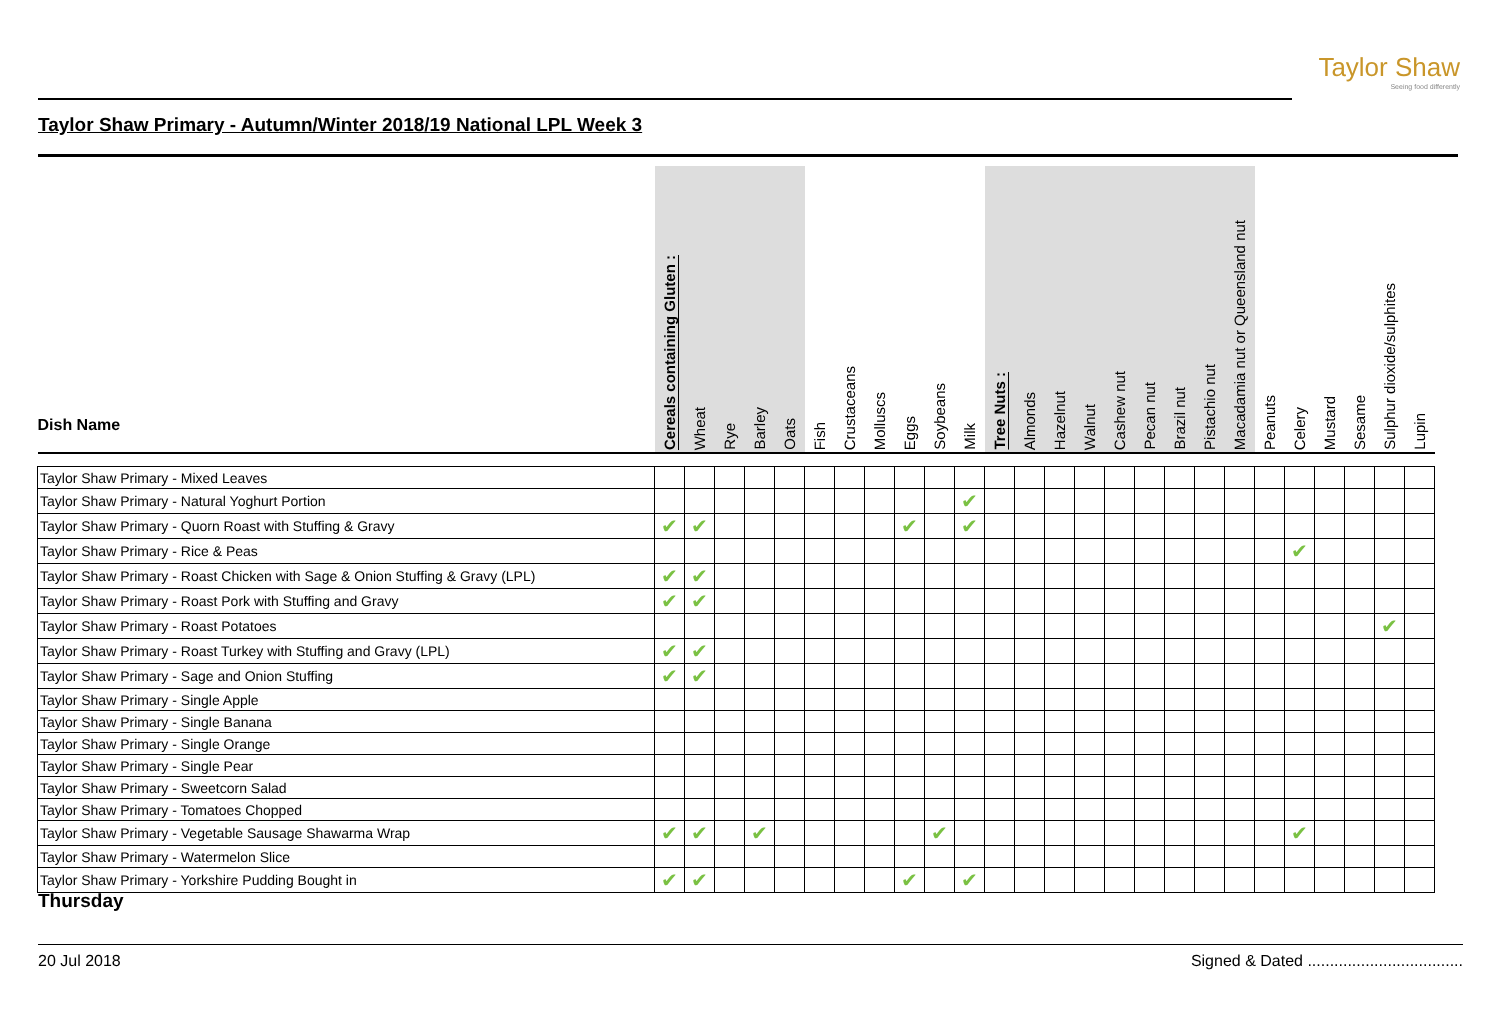Taylor Shaw
Seeing food differently
Taylor Shaw Primary - Autumn/Winter 2018/19 National LPL Week 3
| Dish Name | Cereals containing Gluten : | Wheat | Rye | Barley | Oats | Fish | Crustaceans | Molluscs | Eggs | Soybeans | Milk | Tree Nuts : | Almonds | Hazelnut | Walnut | Cashew nut | Pecan nut | Brazil nut | Pistachio nut | Macadamia nut or Queensland nut | Peanuts | Celery | Mustard | Sesame | Sulphur dioxide/sulphites | Lupin |
| --- | --- | --- | --- | --- | --- | --- | --- | --- | --- | --- | --- | --- | --- | --- | --- | --- | --- | --- | --- | --- | --- | --- | --- | --- | --- | --- |
| Taylor Shaw Primary - Mixed Leaves | | | | | | | | | | | | | | | | | | | | | | | | | | |
| Taylor Shaw Primary - Natural Yoghurt Portion | | | | | | | | | | | ✔ | | | | | | | | | | | | | | | |
| Taylor Shaw Primary - Quorn Roast with Stuffing & Gravy | ✔ | ✔ | | | | | | | ✔ | | ✔ | | | | | | | | | | | | | | | |
| Taylor Shaw Primary - Rice & Peas | | | | | | | | | | | | | | | | | | | | | | ✔ | | | | |
| Taylor Shaw Primary - Roast Chicken with Sage & Onion Stuffing & Gravy (LPL) | ✔ | ✔ | | | | | | | | | | | | | | | | | | | | | | | | |
| Taylor Shaw Primary - Roast Pork with Stuffing and Gravy | ✔ | ✔ | | | | | | | | | | | | | | | | | | | | | | | | |
| Taylor Shaw Primary - Roast Potatoes | | | | | | | | | | | | | | | | | | | | | | | | | ✔ | |
| Taylor Shaw Primary - Roast Turkey with Stuffing and Gravy (LPL) | ✔ | ✔ | | | | | | | | | | | | | | | | | | | | | | | | |
| Taylor Shaw Primary - Sage and Onion Stuffing | ✔ | ✔ | | | | | | | | | | | | | | | | | | | | | | | | |
| Taylor Shaw Primary - Single Apple | | | | | | | | | | | | | | | | | | | | | | | | | | |
| Taylor Shaw Primary - Single Banana | | | | | | | | | | | | | | | | | | | | | | | | | | |
| Taylor Shaw Primary - Single Orange | | | | | | | | | | | | | | | | | | | | | | | | | | |
| Taylor Shaw Primary - Single Pear | | | | | | | | | | | | | | | | | | | | | | | | | | |
| Taylor Shaw Primary - Sweetcorn Salad | | | | | | | | | | | | | | | | | | | | | | | | | | |
| Taylor Shaw Primary - Tomatoes Chopped | | | | | | | | | | | | | | | | | | | | | | | | | | |
| Taylor Shaw Primary - Vegetable Sausage Shawarma Wrap | ✔ | ✔ | | ✔ | | | | | | ✔ | | | | | | | | | | | | ✔ | | | | |
| Taylor Shaw Primary - Watermelon Slice | | | | | | | | | | | | | | | | | | | | | | | | | | |
| Taylor Shaw Primary - Yorkshire Pudding Bought in | ✔ | ✔ | | | | | | | ✔ | | ✔ | | | | | | | | | | | | | | | |
Thursday
20 Jul 2018 Signed & Dated ...................................